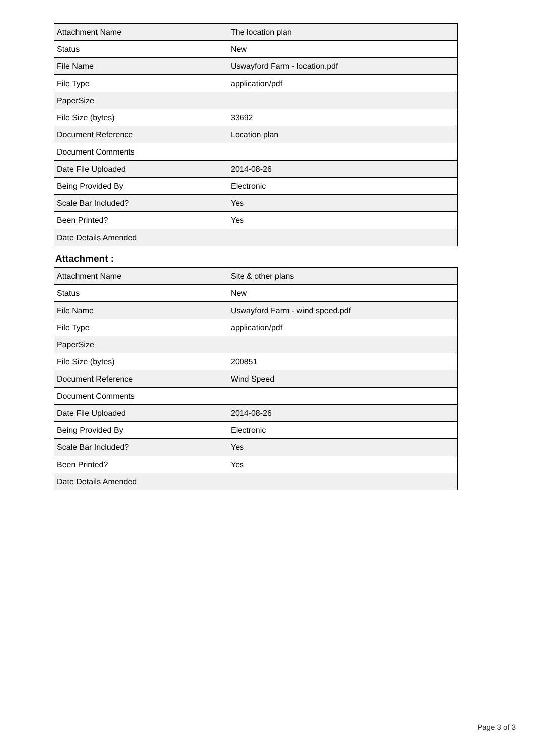| Attachment Name | The location plan |
| Status | New |
| File Name | Uswayford Farm - location.pdf |
| File Type | application/pdf |
| PaperSize | |
| File Size (bytes) | 33692 |
| Document Reference | Location plan |
| Document Comments | |
| Date File Uploaded | 2014-08-26 |
| Being Provided By | Electronic |
| Scale Bar Included? | Yes |
| Been Printed? | Yes |
| Date Details Amended | |
Attachment :
| Attachment Name | Site & other plans |
| Status | New |
| File Name | Uswayford Farm - wind speed.pdf |
| File Type | application/pdf |
| PaperSize | |
| File Size (bytes) | 200851 |
| Document Reference | Wind Speed |
| Document Comments | |
| Date File Uploaded | 2014-08-26 |
| Being Provided By | Electronic |
| Scale Bar Included? | Yes |
| Been Printed? | Yes |
| Date Details Amended | |
Page 3 of 3